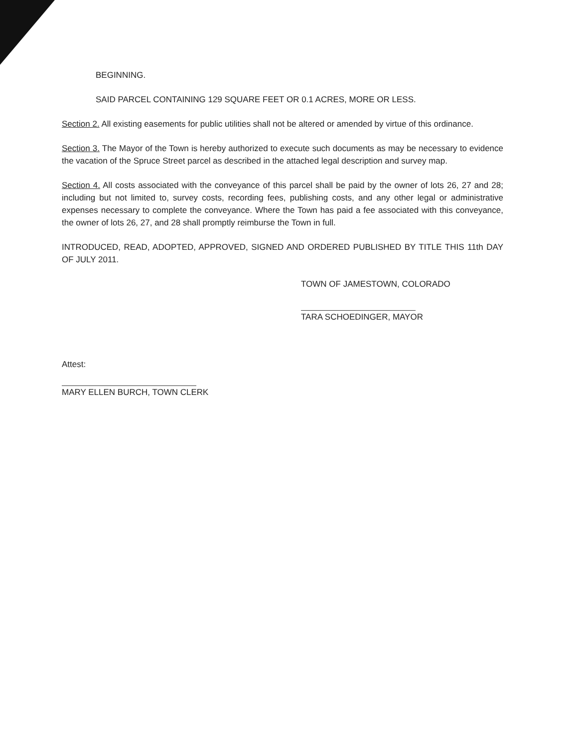BEGINNING.
SAID PARCEL CONTAINING 129 SQUARE FEET OR 0.1 ACRES, MORE OR LESS.
Section 2. All existing easements for public utilities shall not be altered or amended by virtue of this ordinance.
Section 3. The Mayor of the Town is hereby authorized to execute such documents as may be necessary to evidence the vacation of the Spruce Street parcel as described in the attached legal description and survey map.
Section 4. All costs associated with the conveyance of this parcel shall be paid by the owner of lots 26, 27 and 28; including but not limited to, survey costs, recording fees, publishing costs, and any other legal or administrative expenses necessary to complete the conveyance. Where the Town has paid a fee associated with this conveyance, the owner of lots 26, 27, and 28 shall promptly reimburse the Town in full.
INTRODUCED, READ, ADOPTED, APPROVED, SIGNED AND ORDERED PUBLISHED BY TITLE THIS 11th DAY OF JULY 2011.
TOWN OF JAMESTOWN, COLORADO
TARA SCHOEDINGER, MAYOR
Attest:
MARY ELLEN BURCH, TOWN CLERK